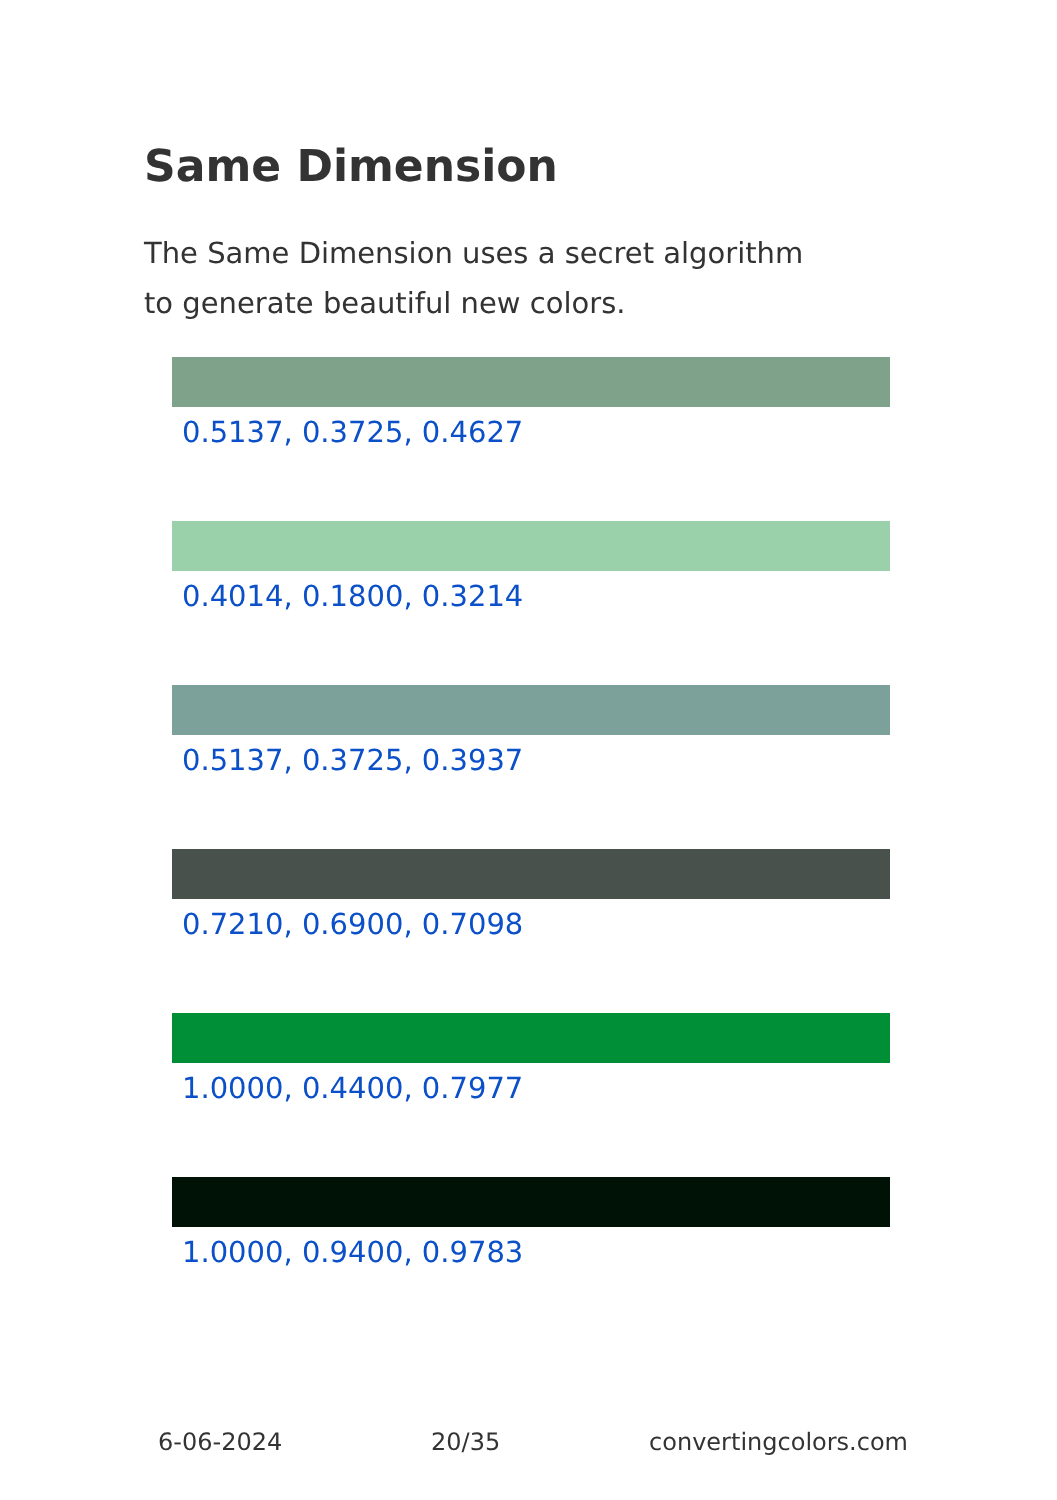Same Dimension
The Same Dimension uses a secret algorithm to generate beautiful new colors.
0.5137, 0.3725, 0.4627
0.4014, 0.1800, 0.3214
0.5137, 0.3725, 0.3937
0.7210, 0.6900, 0.7098
1.0000, 0.4400, 0.7977
1.0000, 0.9400, 0.9783
6-06-2024 20/35 convertingcolors.com